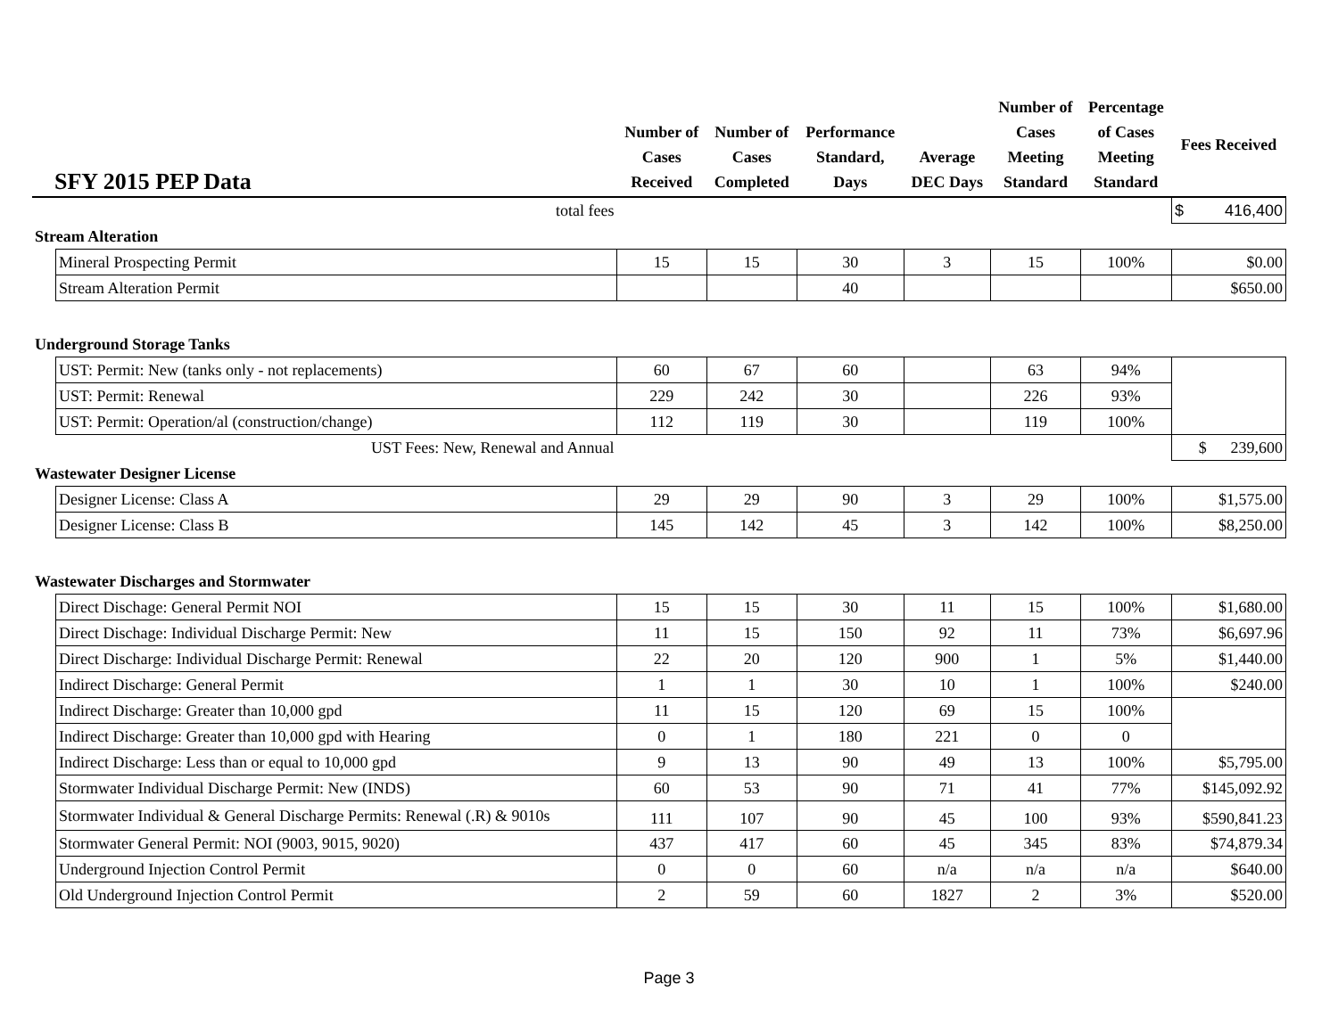| SFY 2015 PEP Data | | Number of Cases Received | Number of Cases Completed | Performance Standard, Days | Average DEC Days | Number of Cases Meeting Standard | Percentage of Cases Meeting Standard | Fees Received |
| --- | --- | --- | --- | --- | --- | --- | --- | --- |
| | total fees | | | | | | | $ 416,400 |
| Stream Alteration | | | | | | | | |
| | Mineral Prospecting Permit | 15 | 15 | 30 | 3 | 15 | 100% | $0.00 |
| | Stream Alteration Permit | | | 40 | | | | $650.00 |
| Underground Storage Tanks | | | | | | | | |
| | UST: Permit: New (tanks only - not replacements) | 60 | 67 | 60 | | 63 | 94% | |
| | UST: Permit: Renewal | 229 | 242 | 30 | | 226 | 93% | |
| | UST: Permit: Operation/al (construction/change) | 112 | 119 | 30 | | 119 | 100% | |
| | UST Fees: New, Renewal and Annual | | | | | | | $ 239,600 |
| Wastewater Designer License | | | | | | | | |
| | Designer License: Class A | 29 | 29 | 90 | 3 | 29 | 100% | $1,575.00 |
| | Designer License: Class B | 145 | 142 | 45 | 3 | 142 | 100% | $8,250.00 |
| Wastewater Discharges and Stormwater | | | | | | | | |
| | Direct Dischage: General Permit NOI | 15 | 15 | 30 | 11 | 15 | 100% | $1,680.00 |
| | Direct Dischage: Individual Discharge Permit: New | 11 | 15 | 150 | 92 | 11 | 73% | $6,697.96 |
| | Direct Discharge: Individual Discharge Permit: Renewal | 22 | 20 | 120 | 900 | 1 | 5% | $1,440.00 |
| | Indirect Discharge: General Permit | 1 | 1 | 30 | 10 | 1 | 100% | $240.00 |
| | Indirect Discharge: Greater than 10,000 gpd | 11 | 15 | 120 | 69 | 15 | 100% | |
| | Indirect Discharge: Greater than 10,000 gpd with Hearing | 0 | 1 | 180 | 221 | 0 | 0 | |
| | Indirect Discharge: Less than or equal to 10,000 gpd | 9 | 13 | 90 | 49 | 13 | 100% | $5,795.00 |
| | Stormwater Individual Discharge Permit: New (INDS) | 60 | 53 | 90 | 71 | 41 | 77% | $145,092.92 |
| | Stormwater Individual & General Discharge Permits: Renewal (.R) & 9010s | 111 | 107 | 90 | 45 | 100 | 93% | $590,841.23 |
| | Stormwater General Permit: NOI (9003, 9015, 9020) | 437 | 417 | 60 | 45 | 345 | 83% | $74,879.34 |
| | Underground Injection Control Permit | 0 | 0 | 60 | n/a | n/a | n/a | $640.00 |
| | Old Underground Injection Control Permit | 2 | 59 | 60 | 1827 | 2 | 3% | $520.00 |
Page 3